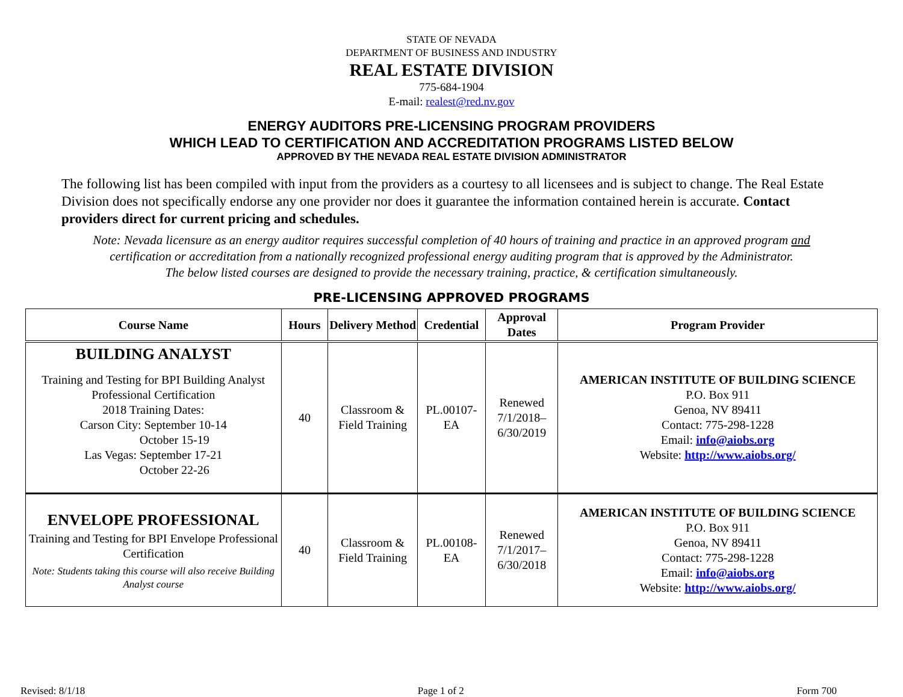STATE OF NEVADA
DEPARTMENT OF BUSINESS AND INDUSTRY
REAL ESTATE DIVISION
775-684-1904
E-mail: realest@red.nv.gov
ENERGY AUDITORS PRE-LICENSING PROGRAM PROVIDERS
WHICH LEAD TO CERTIFICATION AND ACCREDITATION PROGRAMS LISTED BELOW
APPROVED BY THE NEVADA REAL ESTATE DIVISION ADMINISTRATOR
The following list has been compiled with input from the providers as a courtesy to all licensees and is subject to change. The Real Estate Division does not specifically endorse any one provider nor does it guarantee the information contained herein is accurate. Contact providers direct for current pricing and schedules.
Note: Nevada licensure as an energy auditor requires successful completion of 40 hours of training and practice in an approved program and
certification or accreditation from a nationally recognized professional energy auditing program that is approved by the Administrator.
The below listed courses are designed to provide the necessary training, practice, & certification simultaneously.
PRE-LICENSING APPROVED PROGRAMS
| Course Name | Hours | Delivery Method | Credential | Approval Dates | Program Provider |
| --- | --- | --- | --- | --- | --- |
| BUILDING ANALYST Training and Testing for BPI Building Analyst Professional Certification 2018 Training Dates: Carson City: September 10-14 October 15-19 Las Vegas: September 17-21 October 22-26 | 40 | Classroom & Field Training | PL.00107-EA | Renewed 7/1/2018–6/30/2019 | AMERICAN INSTITUTE OF BUILDING SCIENCE P.O. Box 911 Genoa, NV 89411 Contact: 775-298-1228 Email: info@aiobs.org Website: http://www.aiobs.org/ |
| ENVELOPE PROFESSIONAL Training and Testing for BPI Envelope Professional Certification Note: Students taking this course will also receive Building Analyst course | 40 | Classroom & Field Training | PL.00108-EA | Renewed 7/1/2017–6/30/2018 | AMERICAN INSTITUTE OF BUILDING SCIENCE P.O. Box 911 Genoa, NV 89411 Contact: 775-298-1228 Email: info@aiobs.org Website: http://www.aiobs.org/ |
Revised: 8/1/18 Page 1 of 2 Form 700